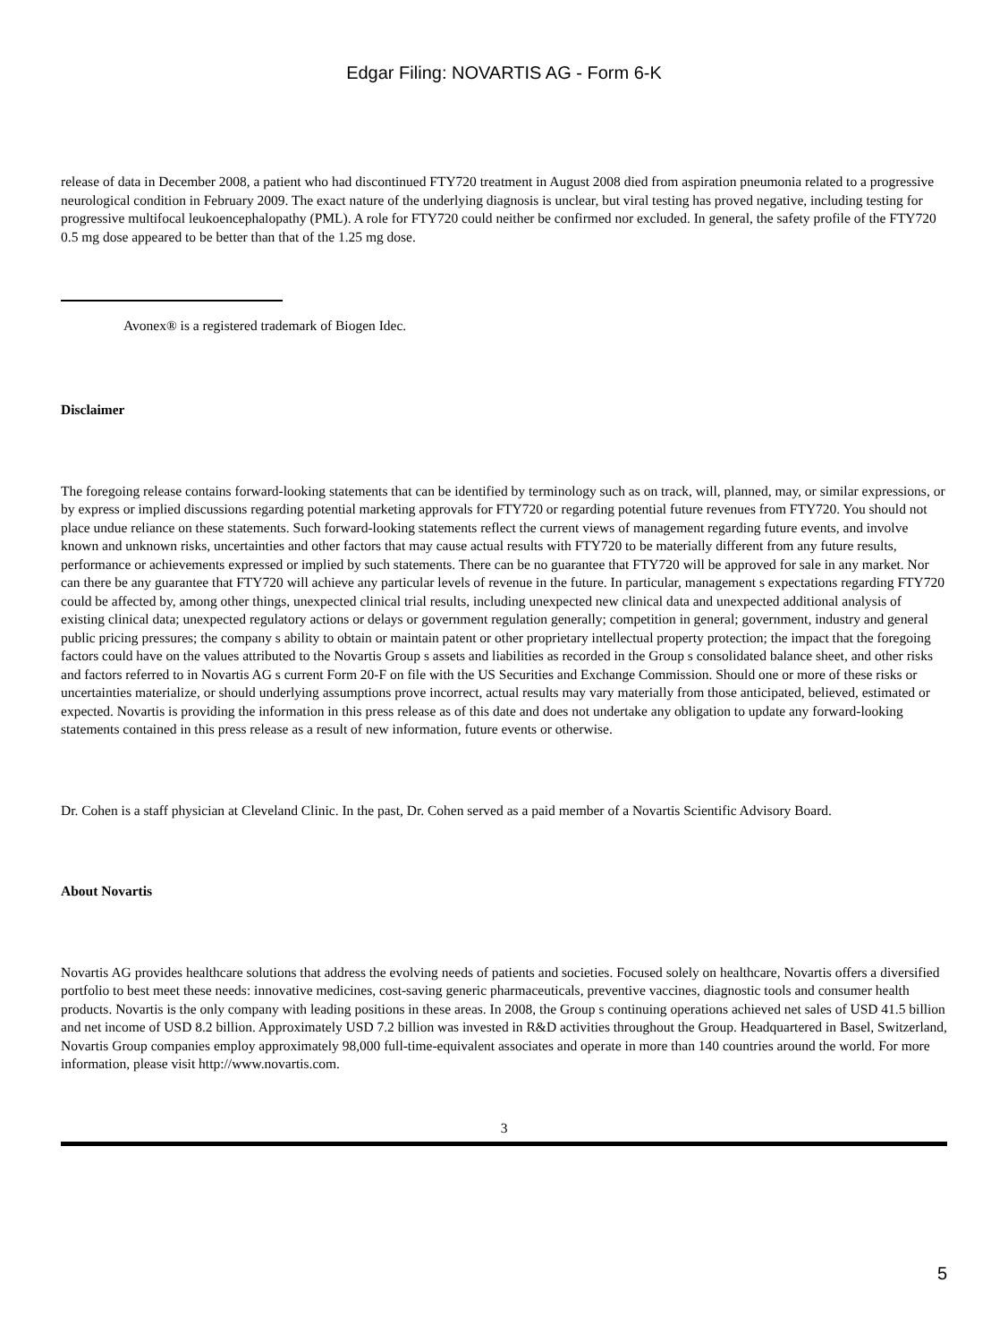Edgar Filing: NOVARTIS AG - Form 6-K
release of data in December 2008, a patient who had discontinued FTY720 treatment in August 2008 died from aspiration pneumonia related to a progressive neurological condition in February 2009. The exact nature of the underlying diagnosis is unclear, but viral testing has proved negative, including testing for progressive multifocal leukoencephalopathy (PML). A role for FTY720 could neither be confirmed nor excluded. In general, the safety profile of the FTY720 0.5 mg dose appeared to be better than that of the 1.25 mg dose.
Avonex® is a registered trademark of Biogen Idec.
Disclaimer
The foregoing release contains forward-looking statements that can be identified by terminology such as on track, will, planned, may, or similar expressions, or by express or implied discussions regarding potential marketing approvals for FTY720 or regarding potential future revenues from FTY720. You should not place undue reliance on these statements. Such forward-looking statements reflect the current views of management regarding future events, and involve known and unknown risks, uncertainties and other factors that may cause actual results with FTY720 to be materially different from any future results, performance or achievements expressed or implied by such statements. There can be no guarantee that FTY720 will be approved for sale in any market. Nor can there be any guarantee that FTY720 will achieve any particular levels of revenue in the future. In particular, management s expectations regarding FTY720 could be affected by, among other things, unexpected clinical trial results, including unexpected new clinical data and unexpected additional analysis of existing clinical data; unexpected regulatory actions or delays or government regulation generally; competition in general; government, industry and general public pricing pressures; the company s ability to obtain or maintain patent or other proprietary intellectual property protection; the impact that the foregoing factors could have on the values attributed to the Novartis Group s assets and liabilities as recorded in the Group s consolidated balance sheet, and other risks and factors referred to in Novartis AG s current Form 20-F on file with the US Securities and Exchange Commission. Should one or more of these risks or uncertainties materialize, or should underlying assumptions prove incorrect, actual results may vary materially from those anticipated, believed, estimated or expected. Novartis is providing the information in this press release as of this date and does not undertake any obligation to update any forward-looking statements contained in this press release as a result of new information, future events or otherwise.
Dr. Cohen is a staff physician at Cleveland Clinic. In the past, Dr. Cohen served as a paid member of a Novartis Scientific Advisory Board.
About Novartis
Novartis AG provides healthcare solutions that address the evolving needs of patients and societies. Focused solely on healthcare, Novartis offers a diversified portfolio to best meet these needs: innovative medicines, cost-saving generic pharmaceuticals, preventive vaccines, diagnostic tools and consumer health products. Novartis is the only company with leading positions in these areas. In 2008, the Group s continuing operations achieved net sales of USD 41.5 billion and net income of USD 8.2 billion. Approximately USD 7.2 billion was invested in R&D activities throughout the Group. Headquartered in Basel, Switzerland, Novartis Group companies employ approximately 98,000 full-time-equivalent associates and operate in more than 140 countries around the world. For more information, please visit http://www.novartis.com.
3
5